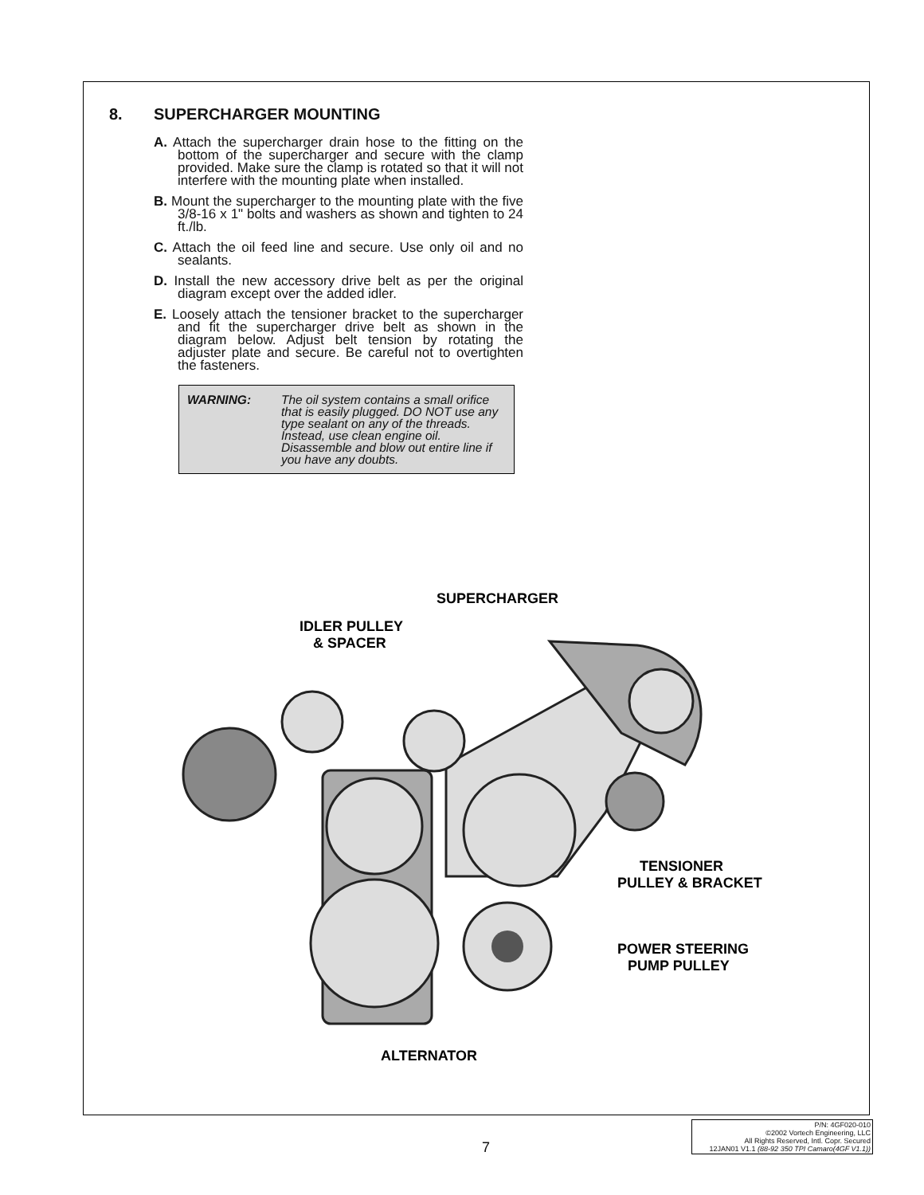8. SUPERCHARGER MOUNTING
A. Attach the supercharger drain hose to the fitting on the bottom of the supercharger and secure with the clamp provided. Make sure the clamp is rotated so that it will not interfere with the mounting plate when installed.
B. Mount the supercharger to the mounting plate with the five 3/8-16 x 1" bolts and washers as shown and tighten to 24 ft./lb.
C. Attach the oil feed line and secure. Use only oil and no sealants.
D. Install the new accessory drive belt as per the original diagram except over the added idler.
E. Loosely attach the tensioner bracket to the supercharger and fit the supercharger drive belt as shown in the diagram below. Adjust belt tension by rotating the adjuster plate and secure. Be careful not to overtighten the fasteners.
WARNING: The oil system contains a small orifice that is easily plugged. DO NOT use any type sealant on any of the threads. Instead, use clean engine oil. Disassemble and blow out entire line if you have any doubts.
SUPERCHARGER
IDLER PULLEY
& SPACER
TENSIONER
PULLEY & BRACKET
POWER STEERING
PUMP PULLEY
ALTERNATOR
7
P/N: 4GF020-010
©2002 Vortech Engineering, LLC
All Rights Reserved, Intl. Copr. Secured
12JAN01 V1.1 (88-92 350 TPI Camaro(4GF V1.1))